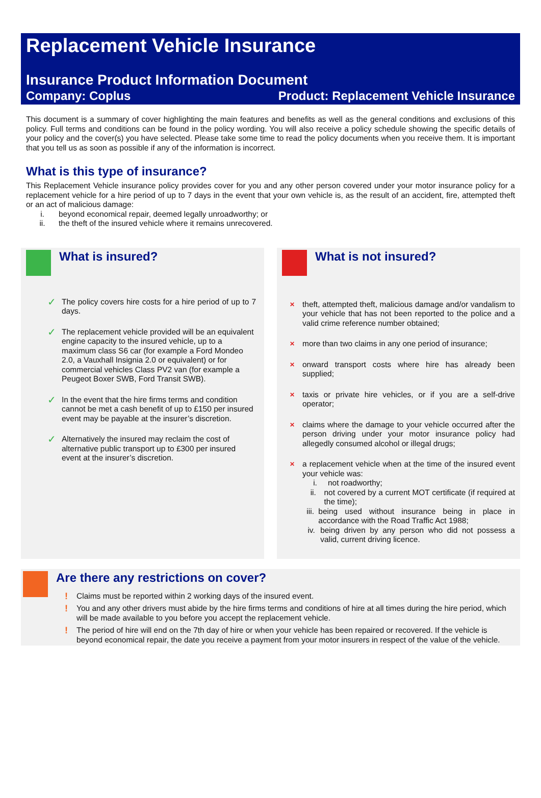Replacement Vehicle Insurance
Insurance Product Information Document
Company: Coplus Product: Replacement Vehicle Insurance
This document is a summary of cover highlighting the main features and benefits as well as the general conditions and exclusions of this policy. Full terms and conditions can be found in the policy wording. You will also receive a policy schedule showing the specific details of your policy and the cover(s) you have selected. Please take some time to read the policy documents when you receive them. It is important that you tell us as soon as possible if any of the information is incorrect.
What is this type of insurance?
This Replacement Vehicle insurance policy provides cover for you and any other person covered under your motor insurance policy for a replacement vehicle for a hire period of up to 7 days in the event that your own vehicle is, as the result of an accident, fire, attempted theft or an act of malicious damage:
i. beyond economical repair, deemed legally unroadworthy; or
ii. the theft of the insured vehicle where it remains unrecovered.
What is insured?
✓ The policy covers hire costs for a hire period of up to 7 days.
✓ The replacement vehicle provided will be an equivalent engine capacity to the insured vehicle, up to a maximum class S6 car (for example a Ford Mondeo 2.0, a Vauxhall Insignia 2.0 or equivalent) or for commercial vehicles Class PV2 van (for example a Peugeot Boxer SWB, Ford Transit SWB).
✓ In the event that the hire firms terms and condition cannot be met a cash benefit of up to £150 per insured event may be payable at the insurer’s discretion.
✓ Alternatively the insured may reclaim the cost of alternative public transport up to £300 per insured event at the insurer’s discretion.
What is not insured?
× theft, attempted theft, malicious damage and/or vandalism to your vehicle that has not been reported to the police and a valid crime reference number obtained;
× more than two claims in any one period of insurance;
× onward transport costs where hire has already been supplied;
× taxis or private hire vehicles, or if you are a self-drive operator;
× claims where the damage to your vehicle occurred after the person driving under your motor insurance policy had allegedly consumed alcohol or illegal drugs;
× a replacement vehicle when at the time of the insured event your vehicle was:
i. not roadworthy;
ii. not covered by a current MOT certificate (if required at the time);
iii. being used without insurance being in place in accordance with the Road Traffic Act 1988;
iv. being driven by any person who did not possess a valid, current driving licence.
Are there any restrictions on cover?
! Claims must be reported within 2 working days of the insured event.
! You and any other drivers must abide by the hire firms terms and conditions of hire at all times during the hire period, which will be made available to you before you accept the replacement vehicle.
! The period of hire will end on the 7th day of hire or when your vehicle has been repaired or recovered. If the vehicle is beyond economical repair, the date you receive a payment from your motor insurers in respect of the value of the vehicle.